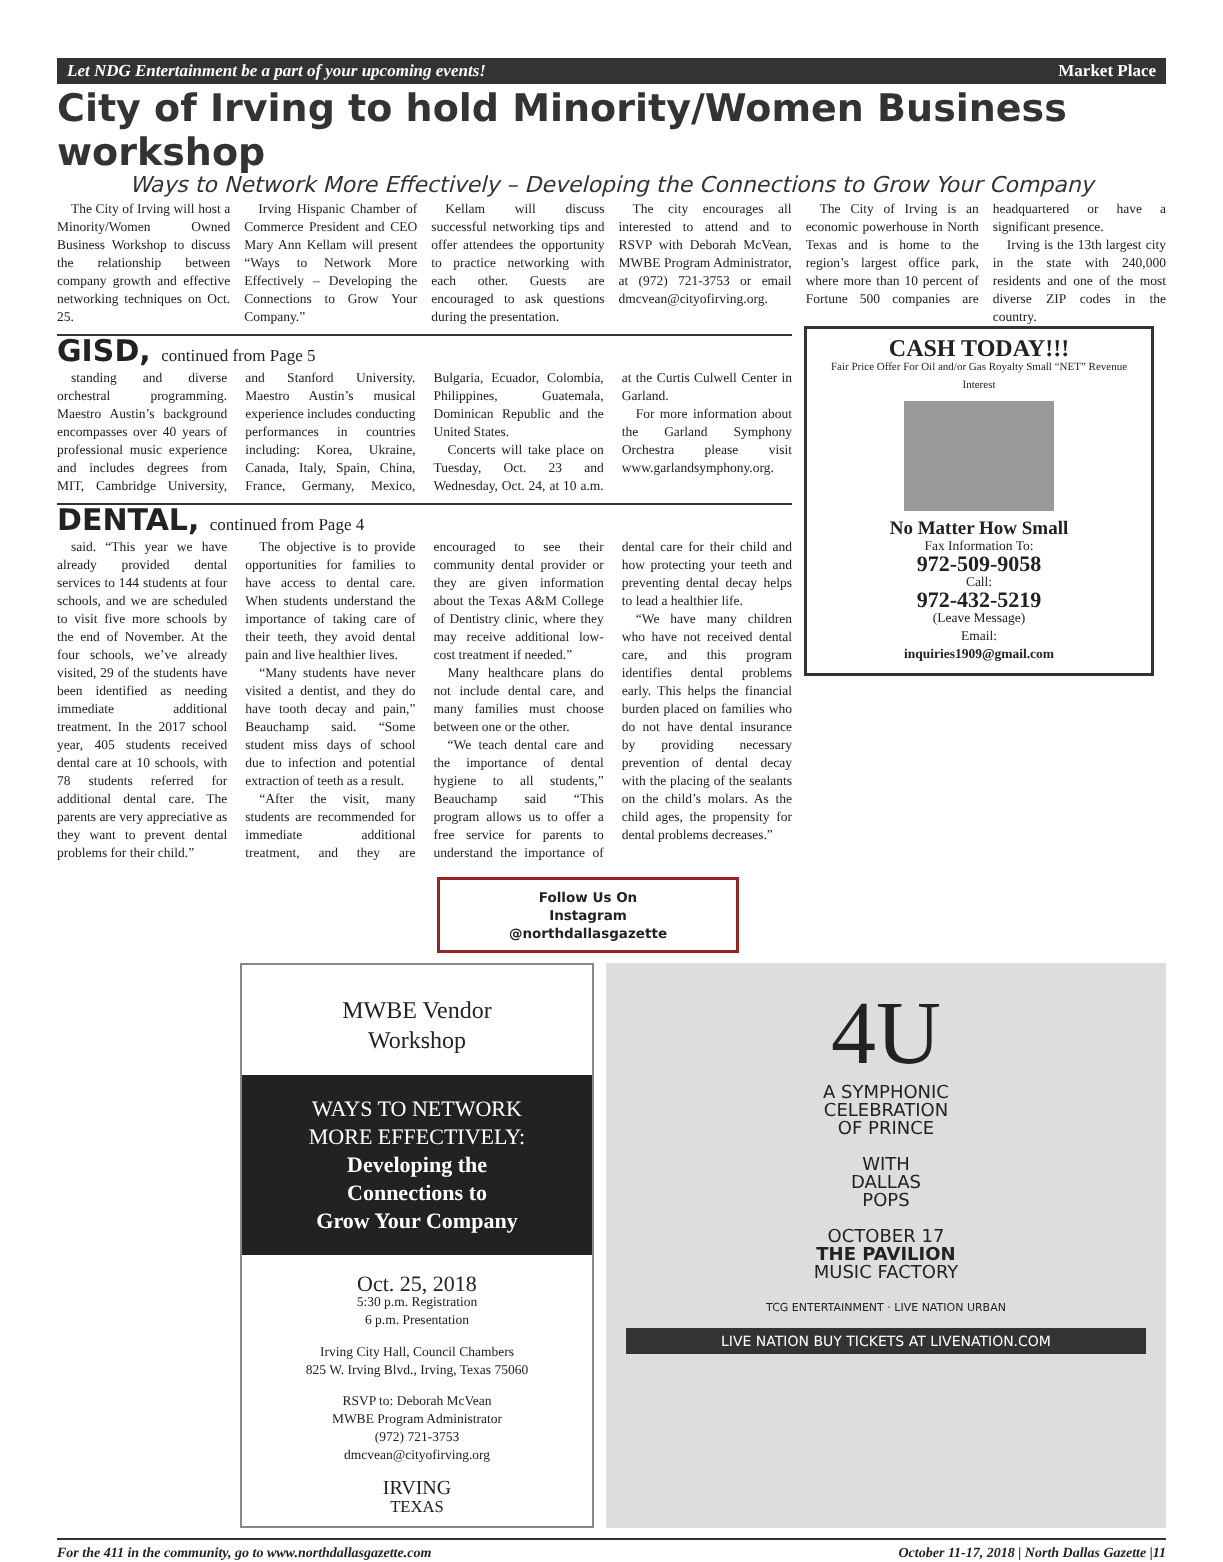Let NDG Entertainment be a part of your upcoming events! Market Place
City of Irving to hold Minority/Women Business workshop
Ways to Network More Effectively – Developing the Connections to Grow Your Company
The City of Irving will host a Minority/Women Owned Business Workshop to discuss the relationship between company growth and effective networking techniques on Oct. 25.
Irving Hispanic Chamber of Commerce President and CEO Mary Ann Kellam will present “Ways to Network More Effectively – Developing the Connections to Grow Your Company.”
Kellam will discuss successful networking tips and offer attendees the opportunity to practice networking with each other. Guests are encouraged to ask questions during the presentation.
The city encourages all interested to attend and to RSVP with Deborah McVean, MWBE Program Administrator, at (972) 721-3753 or email dmcvean@cityofirving.org.
The City of Irving is an economic powerhouse in North Texas and is home to the region’s largest office park, where more than 10 percent of Fortune 500 companies are headquartered or have a significant presence.
Irving is the 13th largest city in the state with 240,000 residents and one of the most diverse ZIP codes in the country.
GISD, continued from Page 5
standing and diverse orchestral programming. Maestro Austin’s background encompasses over 40 years of professional music experience and includes degrees from MIT, Cambridge University, and Stanford University. Maestro Austin’s musical experience includes conducting performances in countries including: Korea, Ukraine, Canada, Italy, Spain, China, France, Germany, Mexico, Bulgaria, Ecuador, Colombia, Philippines, Guatemala, Dominican Republic and the United States.
Concerts will take place on Tuesday, Oct. 23 and Wednesday, Oct. 24, at 10 a.m. at the Curtis Culwell Center in Garland.
For more information about the Garland Symphony Orchestra please visit www.garlandsymphony.org.
DENTAL, continued from Page 4
said. “This year we have already provided dental services to 144 students at four schools, and we are scheduled to visit five more schools by the end of November. At the four schools, we’ve already visited, 29 of the students have been identified as needing immediate additional treatment. In the 2017 school year, 405 students received dental care at 10 schools, with 78 students referred for additional dental care. The parents are very appreciative as they want to prevent dental problems for their child.”
The objective is to provide opportunities for families to have access to dental care. When students understand the importance of taking care of their teeth, they avoid dental pain and live healthier lives.
“Many students have never visited a dentist, and they do have tooth decay and pain,” Beauchamp said. “Some student miss days of school due to infection and potential extraction of teeth as a result.
“After the visit, many students are recommended for immediate additional treatment, and they are encouraged to see their community dental provider or they are given information about the Texas A&M College of Dentistry clinic, where they may receive additional low-cost treatment if needed.”
Many healthcare plans do not include dental care, and many families must choose between one or the other.
“We teach dental care and the importance of dental hygiene to all students,” Beauchamp said “This program allows us to offer a free service for parents to understand the importance of dental care for their child and how protecting your teeth and preventing dental decay helps to lead a healthier life.
“We have many children who have not received dental care, and this program identifies dental problems early. This helps the financial burden placed on families who do not have dental insurance by providing necessary prevention of dental decay with the placing of the sealants on the child’s molars. As the child ages, the propensity for dental problems decreases.”
Follow Us On
Instagram
@northdallasgazette
CASH TODAY!!!
Fair Price Offer For Oil and/or Gas Royalty Small “NET” Revenue Interest
No Matter How Small
Fax Information To:
972-509-9058
Call:
972-432-5219
(Leave Message)
Email:
inquiries1909@gmail.com
MWBE Vendor
Workshop
WAYS TO NETWORK
MORE EFFECTIVELY:
Developing the
Connections to
Grow Your Company
Oct. 25, 2018
5:30 p.m. Registration
6 p.m. Presentation
Irving City Hall, Council Chambers
825 W. Irving Blvd., Irving, Texas 75060
RSVP to: Deborah McVean
MWBE Program Administrator
(972) 721-3753
dmcvean@cityofirving.org
IRVING
TEXAS
4U
A SYMPHONIC
CELEBRATION
OF PRINCE
WITH
DALLAS
POPS
OCTOBER 17
THE PAVILION
MUSIC FACTORY
TCG ENTERTAINMENT · LIVE NATION URBAN
LIVE NATION BUY TICKETS AT LIVENATION.COM
For the 411 in the community, go to www.northdallasgazette.com October 11-17, 2018 | North Dallas Gazette |11